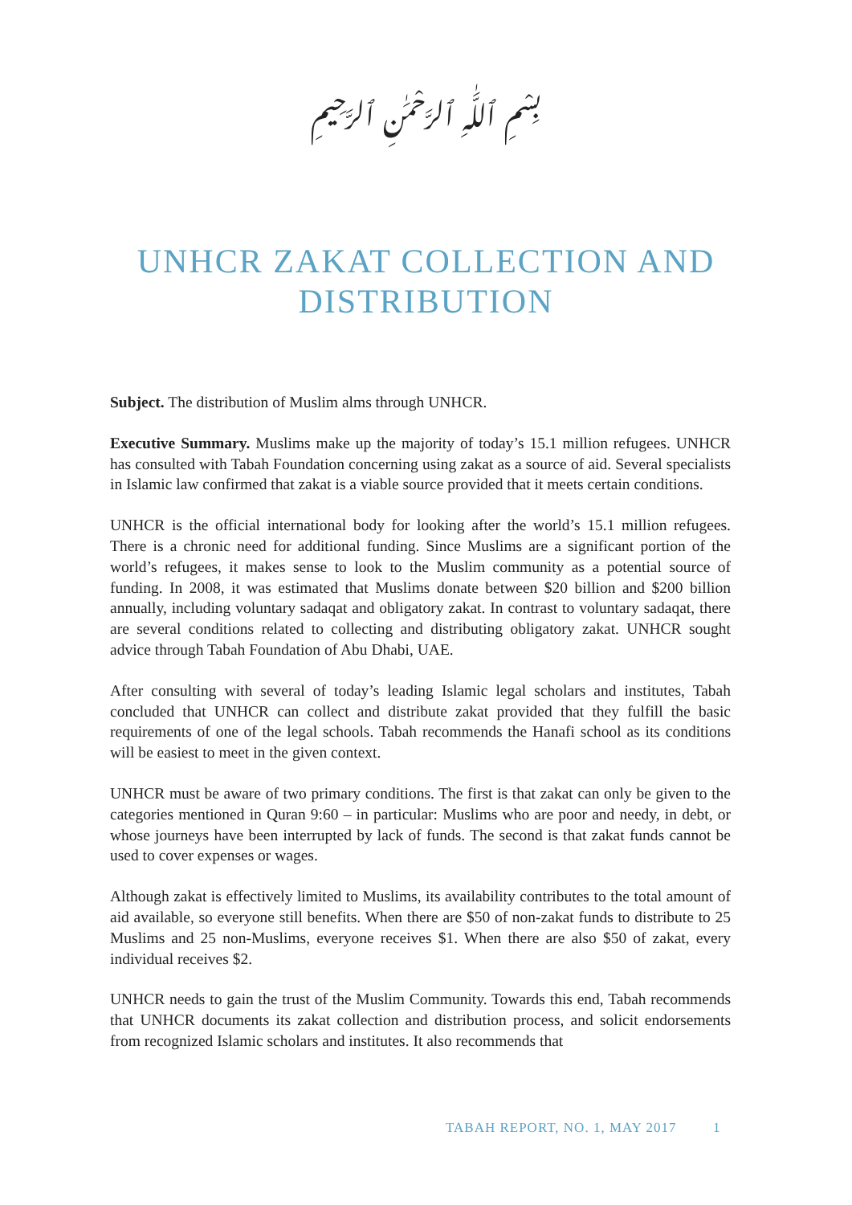بِسْمِ ٱللَّٰهِ ٱلرَّحْمَٰنِ ٱلرَّحِيمِ
UNHCR ZAKAT COLLECTION AND
DISTRIBUTION
Subject. The distribution of Muslim alms through UNHCR.
Executive Summary. Muslims make up the majority of today’s 15.1 million refugees. UNHCR has consulted with Tabah Foundation concerning using zakat as a source of aid. Several specialists in Islamic law confirmed that zakat is a viable source provided that it meets certain conditions.
UNHCR is the official international body for looking after the world’s 15.1 million refugees. There is a chronic need for additional funding. Since Muslims are a significant portion of the world’s refugees, it makes sense to look to the Muslim community as a potential source of funding. In 2008, it was estimated that Muslims donate between $20 billion and $200 billion annually, including voluntary sadaqat and obligatory zakat. In contrast to voluntary sadaqat, there are several conditions related to collecting and distributing obligatory zakat. UNHCR sought advice through Tabah Foundation of Abu Dhabi, UAE.
After consulting with several of today’s leading Islamic legal scholars and institutes, Tabah concluded that UNHCR can collect and distribute zakat provided that they fulfill the basic requirements of one of the legal schools. Tabah recommends the Hanafi school as its conditions will be easiest to meet in the given context.
UNHCR must be aware of two primary conditions. The first is that zakat can only be given to the categories mentioned in Quran 9:60 – in particular: Muslims who are poor and needy, in debt, or whose journeys have been interrupted by lack of funds. The second is that zakat funds cannot be used to cover expenses or wages.
Although zakat is effectively limited to Muslims, its availability contributes to the total amount of aid available, so everyone still benefits. When there are $50 of non-zakat funds to distribute to 25 Muslims and 25 non-Muslims, everyone receives $1. When there are also $50 of zakat, every individual receives $2.
UNHCR needs to gain the trust of the Muslim Community. Towards this end, Tabah recommends that UNHCR documents its zakat collection and distribution process, and solicit endorsements from recognized Islamic scholars and institutes. It also recommends that
TABAH REPORT, NO. 1, MAY 2017 1